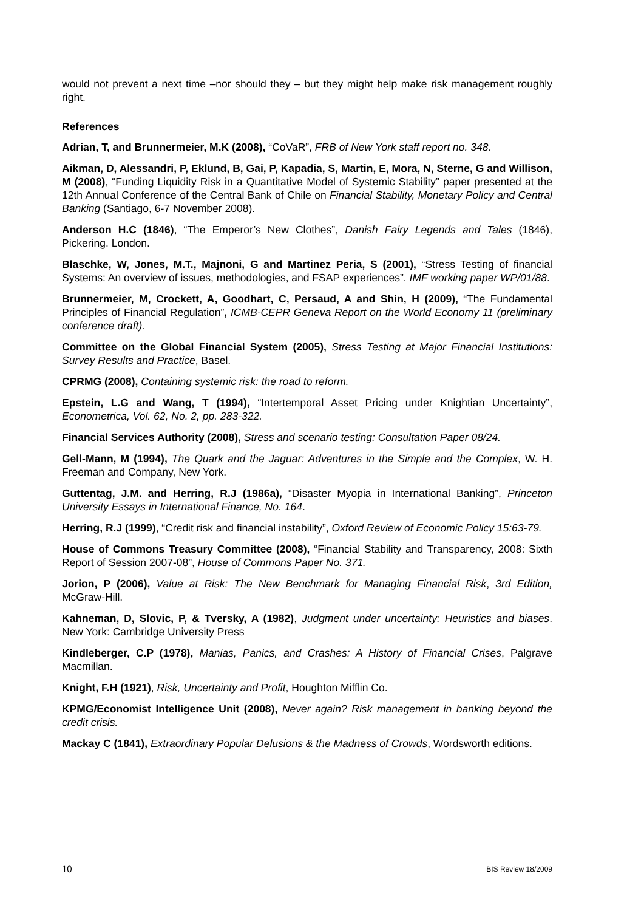would not prevent a next time –nor should they – but they might help make risk management roughly right.
References
Adrian, T, and Brunnermeier, M.K (2008), “CoVaR”, FRB of New York staff report no. 348.
Aikman, D, Alessandri, P, Eklund, B, Gai, P, Kapadia, S, Martin, E, Mora, N, Sterne, G and Willison, M (2008), “Funding Liquidity Risk in a Quantitative Model of Systemic Stability” paper presented at the 12th Annual Conference of the Central Bank of Chile on Financial Stability, Monetary Policy and Central Banking (Santiago, 6-7 November 2008).
Anderson H.C (1846), “The Emperor’s New Clothes”, Danish Fairy Legends and Tales (1846), Pickering. London.
Blaschke, W, Jones, M.T., Majnoni, G and Martinez Peria, S (2001), “Stress Testing of financial Systems: An overview of issues, methodologies, and FSAP experiences”. IMF working paper WP/01/88.
Brunnermeier, M, Crockett, A, Goodhart, C, Persaud, A and Shin, H (2009), “The Fundamental Principles of Financial Regulation”, ICMB-CEPR Geneva Report on the World Economy 11 (preliminary conference draft).
Committee on the Global Financial System (2005), Stress Testing at Major Financial Institutions: Survey Results and Practice, Basel.
CPRMG (2008), Containing systemic risk: the road to reform.
Epstein, L.G and Wang, T (1994), “Intertemporal Asset Pricing under Knightian Uncertainty”, Econometrica, Vol. 62, No. 2, pp. 283-322.
Financial Services Authority (2008), Stress and scenario testing: Consultation Paper 08/24.
Gell-Mann, M (1994), The Quark and the Jaguar: Adventures in the Simple and the Complex, W. H. Freeman and Company, New York.
Guttentag, J.M. and Herring, R.J (1986a), “Disaster Myopia in International Banking”, Princeton University Essays in International Finance, No. 164.
Herring, R.J (1999), “Credit risk and financial instability”, Oxford Review of Economic Policy 15:63-79.
House of Commons Treasury Committee (2008), “Financial Stability and Transparency, 2008: Sixth Report of Session 2007-08”, House of Commons Paper No. 371.
Jorion, P (2006), Value at Risk: The New Benchmark for Managing Financial Risk, 3rd Edition, McGraw-Hill.
Kahneman, D, Slovic, P, & Tversky, A (1982), Judgment under uncertainty: Heuristics and biases. New York: Cambridge University Press
Kindleberger, C.P (1978), Manias, Panics, and Crashes: A History of Financial Crises, Palgrave Macmillan.
Knight, F.H (1921), Risk, Uncertainty and Profit, Houghton Mifflin Co.
KPMG/Economist Intelligence Unit (2008), Never again? Risk management in banking beyond the credit crisis.
Mackay C (1841), Extraordinary Popular Delusions & the Madness of Crowds, Wordsworth editions.
10 BIS Review 18/2009